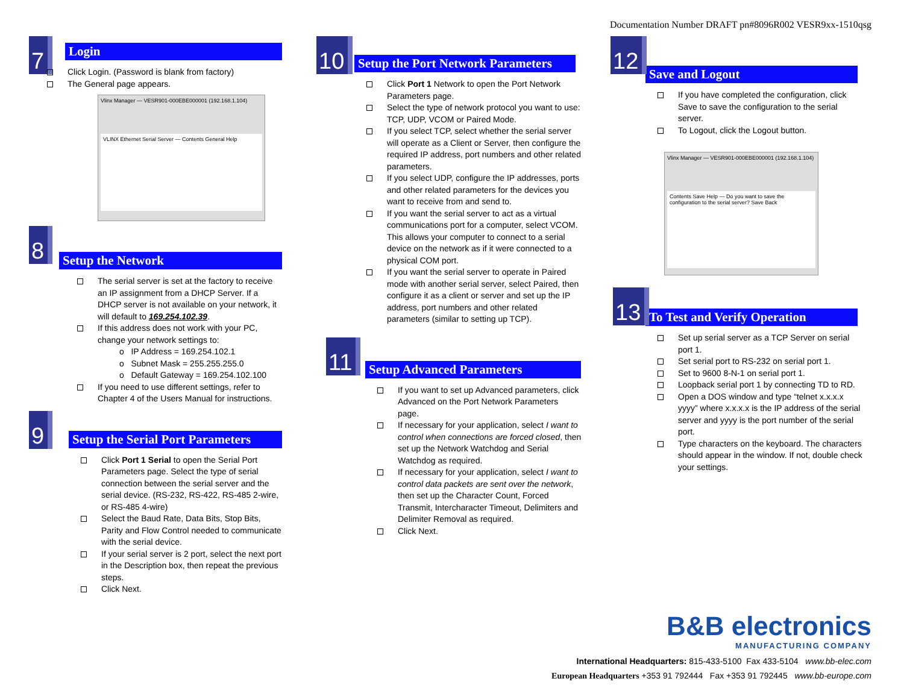Documentation Number DRAFT pn#8096R002 VESR9xx-1510qsg
7
Login
Click Login. (Password is blank from factory)
The General page appears.
Vlinx Manager — VESR901-000EBE000001 (192.168.1.104)
VLINX Ethernet Serial Server — Contents General Help
8
Setup the Network
The serial server is set at the factory to receive an IP assignment from a DHCP Server. If a DHCP server is not available on your network, it will default to 169.254.102.39.
If this address does not work with your PC, change your network settings to:
o IP Address = 169.254.102.1
o Subnet Mask = 255.255.255.0
o Default Gateway = 169.254.102.100
If you need to use different settings, refer to Chapter 4 of the Users Manual for instructions.
9
Setup the Serial Port Parameters
Click Port 1 Serial to open the Serial Port Parameters page. Select the type of serial connection between the serial server and the serial device. (RS-232, RS-422, RS-485 2-wire, or RS-485 4-wire)
Select the Baud Rate, Data Bits, Stop Bits, Parity and Flow Control needed to communicate with the serial device.
If your serial server is 2 port, select the next port in the Description box, then repeat the previous steps.
Click Next.
10
Setup the Port Network Parameters
Click Port 1 Network to open the Port Network Parameters page.
Select the type of network protocol you want to use: TCP, UDP, VCOM or Paired Mode.
If you select TCP, select whether the serial server will operate as a Client or Server, then configure the required IP address, port numbers and other related parameters.
If you select UDP, configure the IP addresses, ports and other related parameters for the devices you want to receive from and send to.
If you want the serial server to act as a virtual communications port for a computer, select VCOM. This allows your computer to connect to a serial device on the network as if it were connected to a physical COM port.
If you want the serial server to operate in Paired mode with another serial server, select Paired, then configure it as a client or server and set up the IP address, port numbers and other related parameters (similar to setting up TCP).
11
Setup Advanced Parameters
If you want to set up Advanced parameters, click Advanced on the Port Network Parameters page.
If necessary for your application, select I want to control when connections are forced closed, then set up the Network Watchdog and Serial Watchdog as required.
If necessary for your application, select I want to control data packets are sent over the network, then set up the Character Count, Forced Transmit, Intercharacter Timeout, Delimiters and Delimiter Removal as required.
Click Next.
12
Save and Logout
If you have completed the configuration, click Save to save the configuration to the serial server.
To Logout, click the Logout button.
Vlinx Manager — VESR901-000EBE000001 (192.168.1.104)
Contents Save Help — Do you want to save the configuration to the serial server? Save Back
13
To Test and Verify Operation
Set up serial server as a TCP Server on serial port 1.
Set serial port to RS-232 on serial port 1.
Set to 9600 8-N-1 on serial port 1.
Loopback serial port 1 by connecting TD to RD.
Open a DOS window and type “telnet x.x.x.x yyyy” where x.x.x.x is the IP address of the serial server and yyyy is the port number of the serial port.
Type characters on the keyboard. The characters should appear in the window. If not, double check your settings.
B&B electronics
MANUFACTURING COMPANY
International Headquarters: 815-433-5100 Fax 433-5104 www.bb-elec.com
European Headquarters +353 91 792444 Fax +353 91 792445 www.bb-europe.com